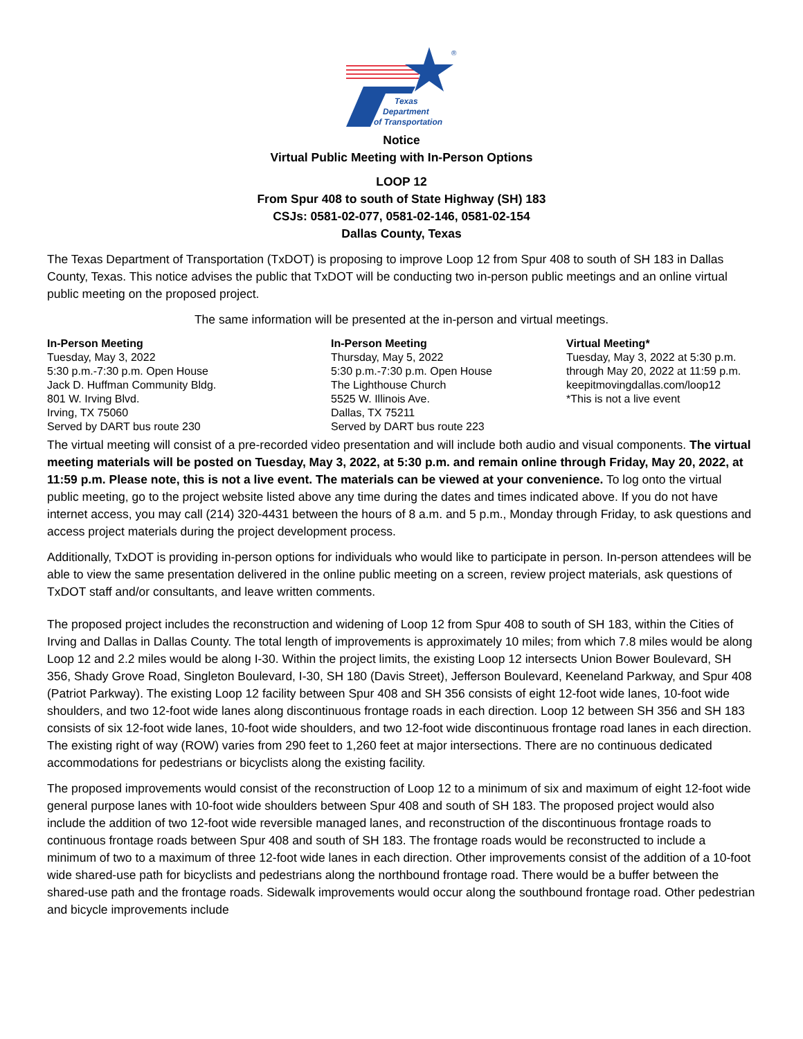Texas
Department
of Transportation
®
Notice
Virtual Public Meeting with In-Person Options
LOOP 12
From Spur 408 to south of State Highway (SH) 183
CSJs: 0581-02-077, 0581-02-146, 0581-02-154
Dallas County, Texas
The Texas Department of Transportation (TxDOT) is proposing to improve Loop 12 from Spur 408 to south of SH 183 in Dallas County, Texas. This notice advises the public that TxDOT will be conducting two in-person public meetings and an online virtual public meeting on the proposed project.
The same information will be presented at the in-person and virtual meetings.
In-Person Meeting
Tuesday, May 3, 2022
5:30 p.m.-7:30 p.m. Open House
Jack D. Huffman Community Bldg.
801 W. Irving Blvd.
Irving, TX 75060
Served by DART bus route 230
In-Person Meeting
Thursday, May 5, 2022
5:30 p.m.-7:30 p.m. Open House
The Lighthouse Church
5525 W. Illinois Ave.
Dallas, TX 75211
Served by DART bus route 223
Virtual Meeting*
Tuesday, May 3, 2022 at 5:30 p.m.
through May 20, 2022 at 11:59 p.m.
keepitmovingdallas.com/loop12
*This is not a live event
The virtual meeting will consist of a pre-recorded video presentation and will include both audio and visual components. The virtual meeting materials will be posted on Tuesday, May 3, 2022, at 5:30 p.m. and remain online through Friday, May 20, 2022, at 11:59 p.m. Please note, this is not a live event. The materials can be viewed at your convenience. To log onto the virtual public meeting, go to the project website listed above any time during the dates and times indicated above. If you do not have internet access, you may call (214) 320-4431 between the hours of 8 a.m. and 5 p.m., Monday through Friday, to ask questions and access project materials during the project development process.
Additionally, TxDOT is providing in-person options for individuals who would like to participate in person. In-person attendees will be able to view the same presentation delivered in the online public meeting on a screen, review project materials, ask questions of TxDOT staff and/or consultants, and leave written comments.
The proposed project includes the reconstruction and widening of Loop 12 from Spur 408 to south of SH 183, within the Cities of Irving and Dallas in Dallas County. The total length of improvements is approximately 10 miles; from which 7.8 miles would be along Loop 12 and 2.2 miles would be along I-30. Within the project limits, the existing Loop 12 intersects Union Bower Boulevard, SH 356, Shady Grove Road, Singleton Boulevard, I-30, SH 180 (Davis Street), Jefferson Boulevard, Keeneland Parkway, and Spur 408 (Patriot Parkway). The existing Loop 12 facility between Spur 408 and SH 356 consists of eight 12-foot wide lanes, 10-foot wide shoulders, and two 12-foot wide lanes along discontinuous frontage roads in each direction. Loop 12 between SH 356 and SH 183 consists of six 12-foot wide lanes, 10-foot wide shoulders, and two 12-foot wide discontinuous frontage road lanes in each direction. The existing right of way (ROW) varies from 290 feet to 1,260 feet at major intersections. There are no continuous dedicated accommodations for pedestrians or bicyclists along the existing facility.
The proposed improvements would consist of the reconstruction of Loop 12 to a minimum of six and maximum of eight 12-foot wide general purpose lanes with 10-foot wide shoulders between Spur 408 and south of SH 183. The proposed project would also include the addition of two 12-foot wide reversible managed lanes, and reconstruction of the discontinuous frontage roads to continuous frontage roads between Spur 408 and south of SH 183. The frontage roads would be reconstructed to include a minimum of two to a maximum of three 12-foot wide lanes in each direction. Other improvements consist of the addition of a 10-foot wide shared-use path for bicyclists and pedestrians along the northbound frontage road. There would be a buffer between the shared-use path and the frontage roads. Sidewalk improvements would occur along the southbound frontage road. Other pedestrian and bicycle improvements include